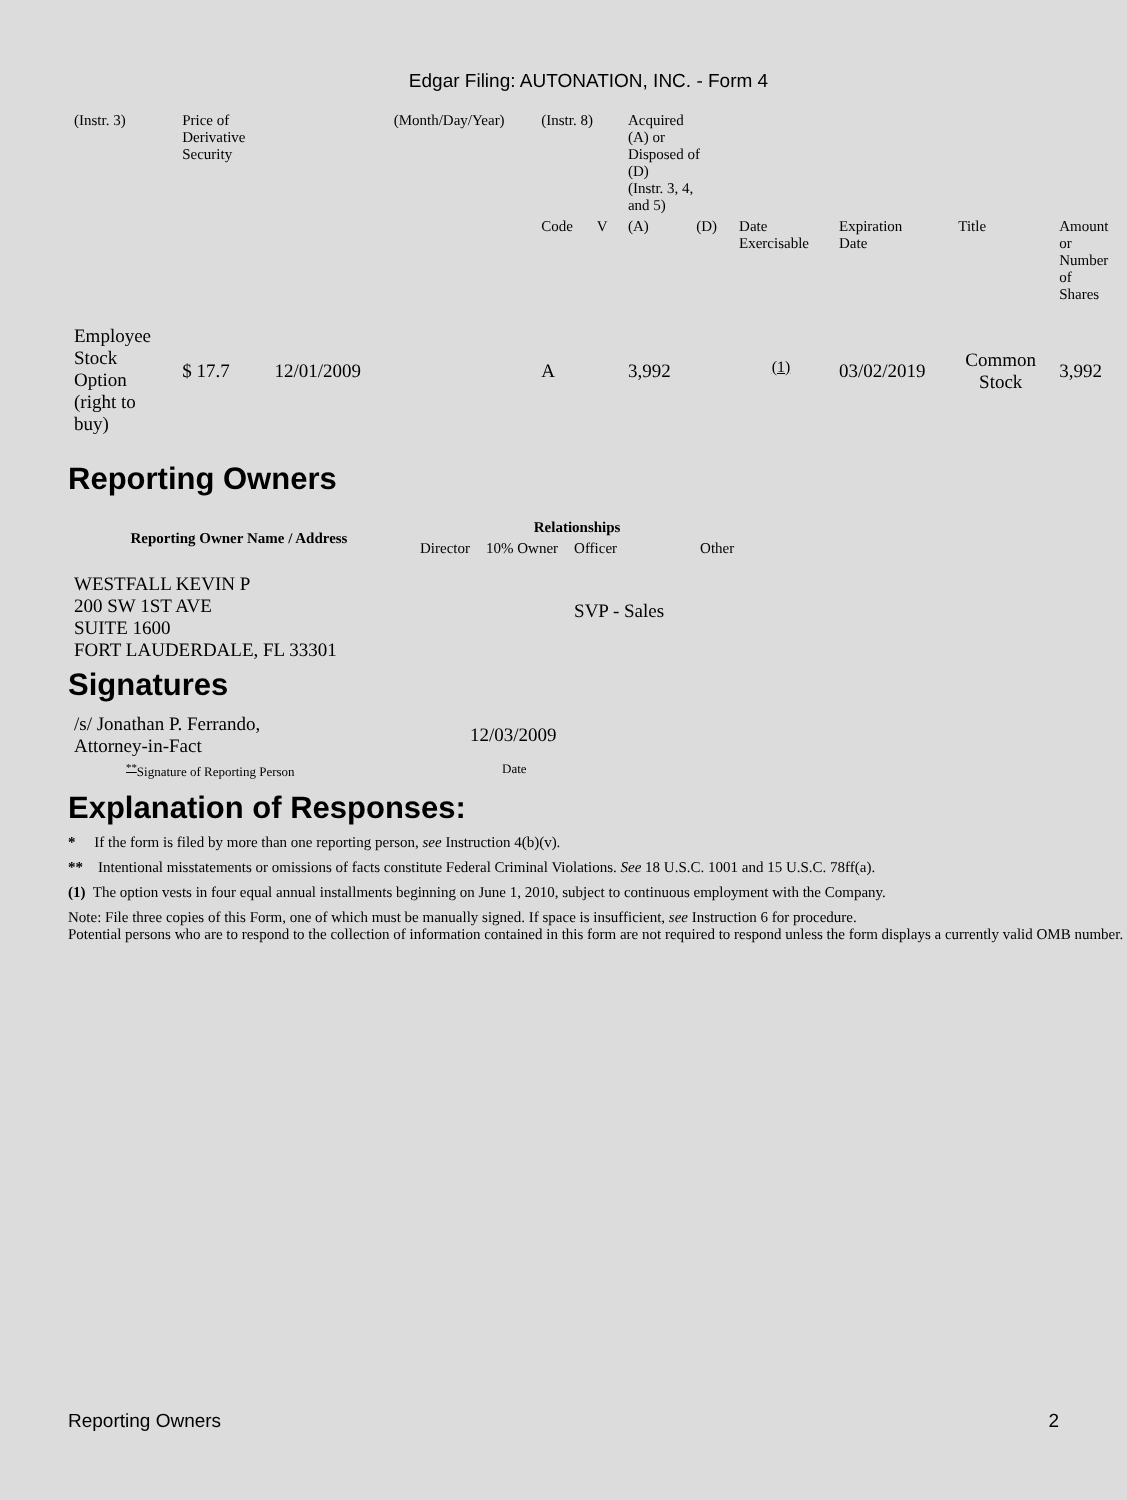Edgar Filing: AUTONATION, INC. - Form 4
| (Instr. 3) | Price of Derivative Security | | (Month/Day/Year) | (Instr. 8) | | Acquired (A) or Disposed of (D) (Instr. 3, 4, and 5) | | | | | |
| | | | | Code | V | (A) | (D) | Date Exercisable | Expiration Date | Title | Amount or Number of Shares |
| Employee Stock Option (right to buy) | $ 17.7 | 12/01/2009 | | A | | 3,992 | | <sup>(1)</sup> | 03/02/2019 | Common Stock | 3,992 |
Reporting Owners
| Reporting Owner Name / Address | Relationships | | | |
| --- | --- | --- | --- | --- |
| | Director | 10% Owner | Officer | Other |
| WESTFALL KEVIN P 200 SW 1ST AVE SUITE 1600 FORT LAUDERDALE, FL 33301 | | | SVP - Sales | |
Signatures
| /s/ Jonathan P. Ferrando, Attorney-in-Fact | 12/03/2009 |
| <sup>**</sup> Signature of Reporting Person | Date |
Explanation of Responses:
* If the form is filed by more than one reporting person, see Instruction 4(b)(v).
** Intentional misstatements or omissions of facts constitute Federal Criminal Violations. See 18 U.S.C. 1001 and 15 U.S.C. 78ff(a).
(1) The option vests in four equal annual installments beginning on June 1, 2010, subject to continuous employment with the Company.
Note: File three copies of this Form, one of which must be manually signed. If space is insufficient, see Instruction 6 for procedure.
Potential persons who are to respond to the collection of information contained in this form are not required to respond unless the form displays a currently valid OMB number.
Reporting Owners 2